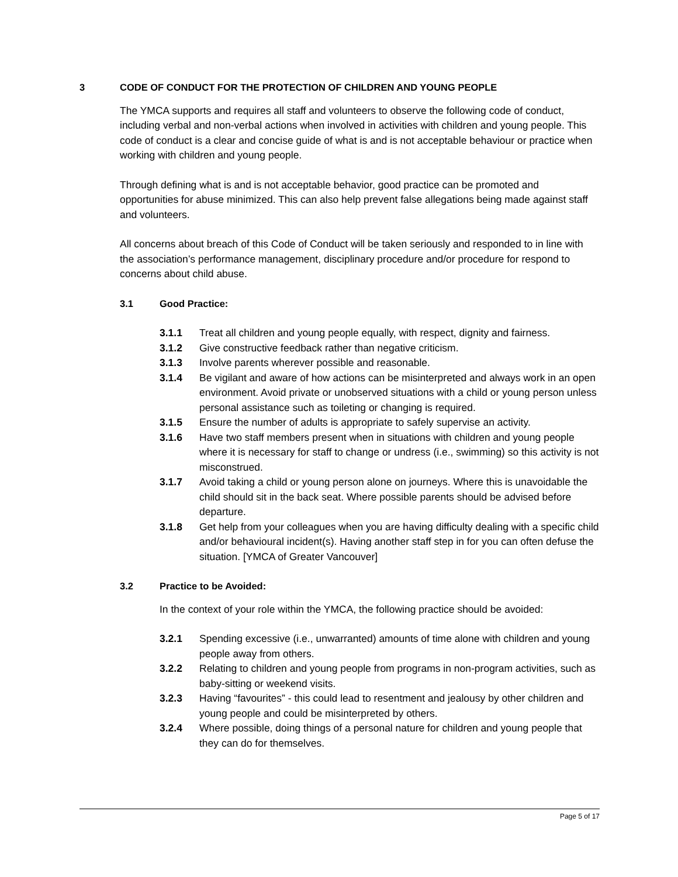3 CODE OF CONDUCT FOR THE PROTECTION OF CHILDREN AND YOUNG PEOPLE
The YMCA supports and requires all staff and volunteers to observe the following code of conduct, including verbal and non-verbal actions when involved in activities with children and young people. This code of conduct is a clear and concise guide of what is and is not acceptable behaviour or practice when working with children and young people.
Through defining what is and is not acceptable behavior, good practice can be promoted and opportunities for abuse minimized. This can also help prevent false allegations being made against staff and volunteers.
All concerns about breach of this Code of Conduct will be taken seriously and responded to in line with the association’s performance management, disciplinary procedure and/or procedure for respond to concerns about child abuse.
3.1 Good Practice:
3.1.1 Treat all children and young people equally, with respect, dignity and fairness.
3.1.2 Give constructive feedback rather than negative criticism.
3.1.3 Involve parents wherever possible and reasonable.
3.1.4 Be vigilant and aware of how actions can be misinterpreted and always work in an open environment. Avoid private or unobserved situations with a child or young person unless personal assistance such as toileting or changing is required.
3.1.5 Ensure the number of adults is appropriate to safely supervise an activity.
3.1.6 Have two staff members present when in situations with children and young people where it is necessary for staff to change or undress (i.e., swimming) so this activity is not misconstrued.
3.1.7 Avoid taking a child or young person alone on journeys. Where this is unavoidable the child should sit in the back seat. Where possible parents should be advised before departure.
3.1.8 Get help from your colleagues when you are having difficulty dealing with a specific child and/or behavioural incident(s). Having another staff step in for you can often defuse the situation. [YMCA of Greater Vancouver]
3.2 Practice to be Avoided:
In the context of your role within the YMCA, the following practice should be avoided:
3.2.1 Spending excessive (i.e., unwarranted) amounts of time alone with children and young people away from others.
3.2.2 Relating to children and young people from programs in non-program activities, such as baby-sitting or weekend visits.
3.2.3 Having “favourites” - this could lead to resentment and jealousy by other children and young people and could be misinterpreted by others.
3.2.4 Where possible, doing things of a personal nature for children and young people that they can do for themselves.
Page 5 of 17